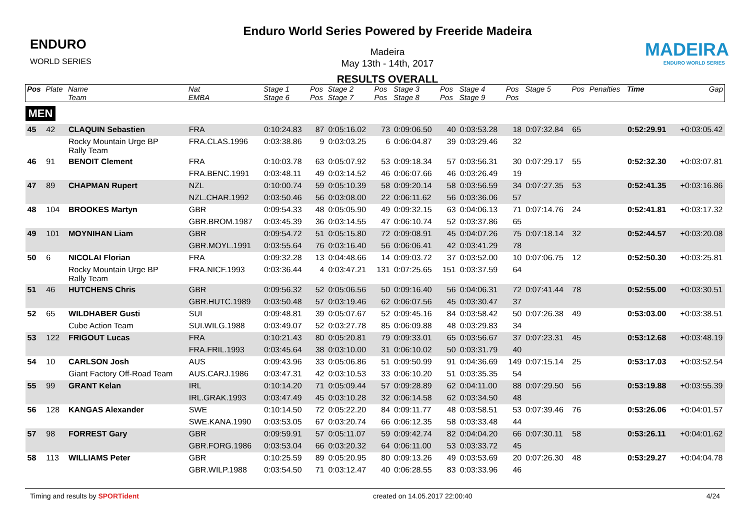ENDURO
WORLD SERIES
Enduro World Series Powered by Freeride Madeira
Madeira
May 13th - 14th, 2017
RESULTS OVERALL
MADEIRA
ENDURO WORLD SERIES
| Pos | Plate | Name | Nat | Stage 1 | Pos | Stage 2 | Pos | Stage 3 | Pos | Stage 4 | Pos | Stage 5 | Pos | Penalties | Time | Gap |
| --- | --- | --- | --- | --- | --- | --- | --- | --- | --- | --- | --- | --- | --- | --- | --- | --- |
| | | Team | EMBA | Stage 6 | Pos | Stage 7 | Pos | Stage 8 | Pos | Stage 9 | Pos | | | | | |
| MEN | | | | | | | | | | | | | | | | |
| 45 | 42 | CLAQUIN Sebastien | FRA | 0:10:24.83 | 87 | 0:05:16.02 | 73 | 0:09:06.50 | 40 | 0:03:53.28 | 18 | 0:07:32.84 | 65 | | 0:52:29.91 | +0:03:05.42 |
| | | Rocky Mountain Urge BP Rally Team | FRA.CLAS.1996 | 0:03:38.86 | 9 | 0:03:03.25 | 6 | 0:06:04.87 | 39 | 0:03:29.46 | 32 | | | | | |
| 46 | 91 | BENOIT Clement | FRA | 0:10:03.78 | 63 | 0:05:07.92 | 53 | 0:09:18.34 | 57 | 0:03:56.31 | 30 | 0:07:29.17 | 55 | | 0:52:32.30 | +0:03:07.81 |
| | | | FRA.BENC.1991 | 0:03:48.11 | 49 | 0:03:14.52 | 46 | 0:06:07.66 | 46 | 0:03:26.49 | 19 | | | | | |
| 47 | 89 | CHAPMAN Rupert | NZL | 0:10:00.74 | 59 | 0:05:10.39 | 58 | 0:09:20.14 | 58 | 0:03:56.59 | 34 | 0:07:27.35 | 53 | | 0:52:41.35 | +0:03:16.86 |
| | | | NZL.CHAR.1992 | 0:03:50.46 | 56 | 0:03:08.00 | 22 | 0:06:11.62 | 56 | 0:03:36.06 | 57 | | | | | |
| 48 | 104 | BROOKES Martyn | GBR | 0:09:54.33 | 48 | 0:05:05.90 | 49 | 0:09:32.15 | 63 | 0:04:06.13 | 71 | 0:07:14.76 | 24 | | 0:52:41.81 | +0:03:17.32 |
| | | | GBR.BROM.1987 | 0:03:45.39 | 36 | 0:03:14.55 | 47 | 0:06:10.74 | 52 | 0:03:37.86 | 65 | | | | | |
| 49 | 101 | MOYNIHAN Liam | GBR | 0:09:54.72 | 51 | 0:05:15.80 | 72 | 0:09:08.91 | 45 | 0:04:07.26 | 75 | 0:07:18.14 | 32 | | 0:52:44.57 | +0:03:20.08 |
| | | | GBR.MOYL.1991 | 0:03:55.64 | 76 | 0:03:16.40 | 56 | 0:06:06.41 | 42 | 0:03:41.29 | 78 | | | | | |
| 50 | 6 | NICOLAI Florian | FRA | 0:09:32.28 | 13 | 0:04:48.66 | 14 | 0:09:03.72 | 37 | 0:03:52.00 | 10 | 0:07:06.75 | 12 | | 0:52:50.30 | +0:03:25.81 |
| | | Rocky Mountain Urge BP Rally Team | FRA.NICF.1993 | 0:03:36.44 | 4 | 0:03:47.21 | 131 | 0:07:25.65 | 151 | 0:03:37.59 | 64 | | | | | |
| 51 | 46 | HUTCHENS Chris | GBR | 0:09:56.32 | 52 | 0:05:06.56 | 50 | 0:09:16.40 | 56 | 0:04:06.31 | 72 | 0:07:41.44 | 78 | | 0:52:55.00 | +0:03:30.51 |
| | | | GBR.HUTC.1989 | 0:03:50.48 | 57 | 0:03:19.46 | 62 | 0:06:07.56 | 45 | 0:03:30.47 | 37 | | | | | |
| 52 | 65 | WILDHABER Gusti | SUI | 0:09:48.81 | 39 | 0:05:07.67 | 52 | 0:09:45.16 | 84 | 0:03:58.42 | 50 | 0:07:26.38 | 49 | | 0:53:03.00 | +0:03:38.51 |
| | | Cube Action Team | SUI.WILG.1988 | 0:03:49.07 | 52 | 0:03:27.78 | 85 | 0:06:09.88 | 48 | 0:03:29.83 | 34 | | | | | |
| 53 | 122 | FRIGOUT Lucas | FRA | 0:10:21.43 | 80 | 0:05:20.81 | 79 | 0:09:33.01 | 65 | 0:03:56.67 | 37 | 0:07:23.31 | 45 | | 0:53:12.68 | +0:03:48.19 |
| | | | FRA.FRIL.1993 | 0:03:45.64 | 38 | 0:03:10.00 | 31 | 0:06:10.02 | 50 | 0:03:31.79 | 40 | | | | | |
| 54 | 10 | CARLSON Josh | AUS | 0:09:43.96 | 33 | 0:05:06.86 | 51 | 0:09:50.99 | 91 | 0:04:36.69 | 149 | 0:07:15.14 | 25 | | 0:53:17.03 | +0:03:52.54 |
| | | Giant Factory Off-Road Team | AUS.CARJ.1986 | 0:03:47.31 | 42 | 0:03:10.53 | 33 | 0:06:10.20 | 51 | 0:03:35.35 | 54 | | | | | |
| 55 | 99 | GRANT Kelan | IRL | 0:10:14.20 | 71 | 0:05:09.44 | 57 | 0:09:28.89 | 62 | 0:04:11.00 | 88 | 0:07:29.50 | 56 | | 0:53:19.88 | +0:03:55.39 |
| | | | IRL.GRAK.1993 | 0:03:47.49 | 45 | 0:03:10.28 | 32 | 0:06:14.58 | 62 | 0:03:34.50 | 48 | | | | | |
| 56 | 128 | KANGAS Alexander | SWE | 0:10:14.50 | 72 | 0:05:22.20 | 84 | 0:09:11.77 | 48 | 0:03:58.51 | 53 | 0:07:39.46 | 76 | | 0:53:26.06 | +0:04:01.57 |
| | | | SWE.KANA.1990 | 0:03:53.05 | 67 | 0:03:20.74 | 66 | 0:06:12.35 | 58 | 0:03:33.48 | 44 | | | | | |
| 57 | 98 | FORREST Gary | GBR | 0:09:59.91 | 57 | 0:05:11.07 | 59 | 0:09:42.74 | 82 | 0:04:04.20 | 66 | 0:07:30.11 | 58 | | 0:53:26.11 | +0:04:01.62 |
| | | | GBR.FORG.1986 | 0:03:53.04 | 66 | 0:03:20.32 | 64 | 0:06:11.00 | 53 | 0:03:33.72 | 45 | | | | | |
| 58 | 113 | WILLIAMS Peter | GBR | 0:10:25.59 | 89 | 0:05:20.95 | 80 | 0:09:13.26 | 49 | 0:03:53.69 | 20 | 0:07:26.30 | 48 | | 0:53:29.27 | +0:04:04.78 |
| | | | GBR.WILP.1988 | 0:03:54.50 | 71 | 0:03:12.47 | 40 | 0:06:28.55 | 83 | 0:03:33.96 | 46 | | | | | |
Timing and results by SPORTident created on 14.05.2017 22:00:40 4/24